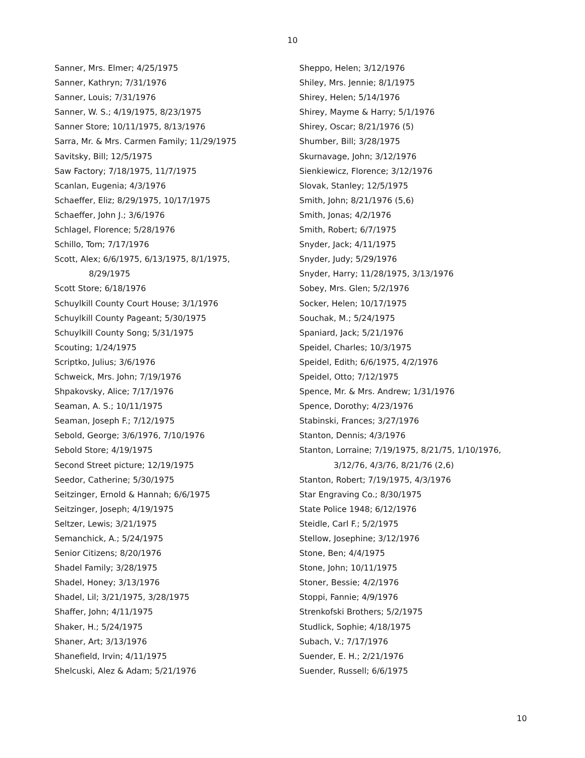10
Sanner, Mrs. Elmer; 4/25/1975
Sanner, Kathryn; 7/31/1976
Sanner, Louis; 7/31/1976
Sanner, W. S.; 4/19/1975, 8/23/1975
Sanner Store; 10/11/1975, 8/13/1976
Sarra, Mr. & Mrs. Carmen Family; 11/29/1975
Savitsky, Bill; 12/5/1975
Saw Factory; 7/18/1975, 11/7/1975
Scanlan, Eugenia; 4/3/1976
Schaeffer, Eliz; 8/29/1975, 10/17/1975
Schaeffer, John J.; 3/6/1976
Schlagel, Florence; 5/28/1976
Schillo, Tom; 7/17/1976
Scott, Alex; 6/6/1975, 6/13/1975, 8/1/1975,
8/29/1975
Scott Store; 6/18/1976
Schuylkill County Court House; 3/1/1976
Schuylkill County Pageant; 5/30/1975
Schuylkill County Song; 5/31/1975
Scouting; 1/24/1975
Scriptko, Julius; 3/6/1976
Schweick, Mrs. John; 7/19/1976
Shpakovsky, Alice; 7/17/1976
Seaman, A. S.; 10/11/1975
Seaman, Joseph F.; 7/12/1975
Sebold, George; 3/6/1976, 7/10/1976
Sebold Store; 4/19/1975
Second Street picture; 12/19/1975
Seedor, Catherine; 5/30/1975
Seitzinger, Ernold & Hannah; 6/6/1975
Seitzinger, Joseph; 4/19/1975
Seltzer, Lewis; 3/21/1975
Semanchick, A.; 5/24/1975
Senior Citizens; 8/20/1976
Shadel Family; 3/28/1975
Shadel, Honey; 3/13/1976
Shadel, Lil; 3/21/1975, 3/28/1975
Shaffer, John; 4/11/1975
Shaker, H.; 5/24/1975
Shaner, Art; 3/13/1976
Shanefield, Irvin; 4/11/1975
Shelcuski, Alez & Adam; 5/21/1976
Sheppo, Helen; 3/12/1976
Shiley, Mrs. Jennie; 8/1/1975
Shirey, Helen; 5/14/1976
Shirey, Mayme & Harry; 5/1/1976
Shirey, Oscar; 8/21/1976 (5)
Shumber, Bill; 3/28/1975
Skurnavage, John; 3/12/1976
Sienkiewicz, Florence; 3/12/1976
Slovak, Stanley; 12/5/1975
Smith, John; 8/21/1976 (5,6)
Smith, Jonas; 4/2/1976
Smith, Robert; 6/7/1975
Snyder, Jack; 4/11/1975
Snyder, Judy; 5/29/1976
Snyder, Harry; 11/28/1975, 3/13/1976
Sobey, Mrs. Glen; 5/2/1976
Socker, Helen; 10/17/1975
Souchak, M.; 5/24/1975
Spaniard, Jack; 5/21/1976
Speidel, Charles; 10/3/1975
Speidel, Edith; 6/6/1975, 4/2/1976
Speidel, Otto; 7/12/1975
Spence, Mr. & Mrs. Andrew; 1/31/1976
Spence, Dorothy; 4/23/1976
Stabinski, Frances; 3/27/1976
Stanton, Dennis; 4/3/1976
Stanton, Lorraine; 7/19/1975, 8/21/75, 1/10/1976,
3/12/76, 4/3/76, 8/21/76 (2,6)
Stanton, Robert; 7/19/1975, 4/3/1976
Star Engraving Co.; 8/30/1975
State Police 1948; 6/12/1976
Steidle, Carl F.; 5/2/1975
Stellow, Josephine; 3/12/1976
Stone, Ben; 4/4/1975
Stone, John; 10/11/1975
Stoner, Bessie; 4/2/1976
Stoppi, Fannie; 4/9/1976
Strenkofski Brothers; 5/2/1975
Studlick, Sophie; 4/18/1975
Subach, V.; 7/17/1976
Suender, E. H.; 2/21/1976
Suender, Russell; 6/6/1975
10